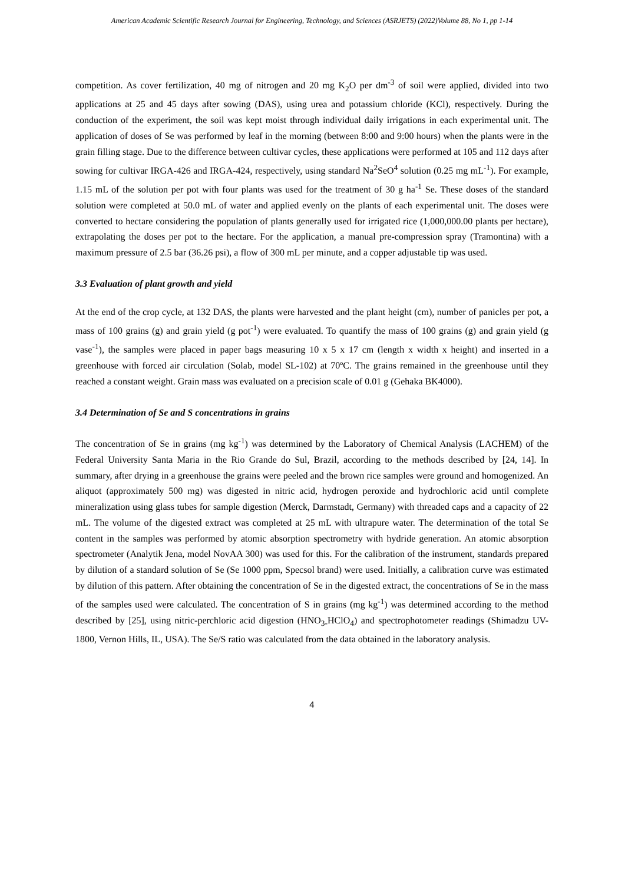American Academic Scientific Research Journal for Engineering, Technology, and Sciences (ASRJETS) (2022)Volume 88, No 1, pp 1-14
competition. As cover fertilization, 40 mg of nitrogen and 20 mg K<sub>2</sub>O per dm<sup>-3</sup> of soil were applied, divided into two applications at 25 and 45 days after sowing (DAS), using urea and potassium chloride (KCl), respectively. During the conduction of the experiment, the soil was kept moist through individual daily irrigations in each experimental unit. The application of doses of Se was performed by leaf in the morning (between 8:00 and 9:00 hours) when the plants were in the grain filling stage. Due to the difference between cultivar cycles, these applications were performed at 105 and 112 days after sowing for cultivar IRGA-426 and IRGA-424, respectively, using standard Na<sup>2</sup>SeO<sup>4</sup> solution (0.25 mg mL<sup>-1</sup>). For example, 1.15 mL of the solution per pot with four plants was used for the treatment of 30 g ha<sup>-1</sup> Se. These doses of the standard solution were completed at 50.0 mL of water and applied evenly on the plants of each experimental unit. The doses were converted to hectare considering the population of plants generally used for irrigated rice (1,000,000.00 plants per hectare), extrapolating the doses per pot to the hectare. For the application, a manual pre-compression spray (Tramontina) with a maximum pressure of 2.5 bar (36.26 psi), a flow of 300 mL per minute, and a copper adjustable tip was used.
3.3 Evaluation of plant growth and yield
At the end of the crop cycle, at 132 DAS, the plants were harvested and the plant height (cm), number of panicles per pot, a mass of 100 grains (g) and grain yield (g pot<sup>-1</sup>) were evaluated. To quantify the mass of 100 grains (g) and grain yield (g vase<sup>-1</sup>), the samples were placed in paper bags measuring 10 x 5 x 17 cm (length x width x height) and inserted in a greenhouse with forced air circulation (Solab, model SL-102) at 70ºC. The grains remained in the greenhouse until they reached a constant weight. Grain mass was evaluated on a precision scale of 0.01 g (Gehaka BK4000).
3.4 Determination of Se and S concentrations in grains
The concentration of Se in grains (mg kg<sup>-1</sup>) was determined by the Laboratory of Chemical Analysis (LACHEM) of the Federal University Santa Maria in the Rio Grande do Sul, Brazil, according to the methods described by [24, 14]. In summary, after drying in a greenhouse the grains were peeled and the brown rice samples were ground and homogenized. An aliquot (approximately 500 mg) was digested in nitric acid, hydrogen peroxide and hydrochloric acid until complete mineralization using glass tubes for sample digestion (Merck, Darmstadt, Germany) with threaded caps and a capacity of 22 mL. The volume of the digested extract was completed at 25 mL with ultrapure water. The determination of the total Se content in the samples was performed by atomic absorption spectrometry with hydride generation. An atomic absorption spectrometer (Analytik Jena, model NovAA 300) was used for this. For the calibration of the instrument, standards prepared by dilution of a standard solution of Se (Se 1000 ppm, Specsol brand) were used. Initially, a calibration curve was estimated by dilution of this pattern. After obtaining the concentration of Se in the digested extract, the concentrations of Se in the mass of the samples used were calculated. The concentration of S in grains (mg kg<sup>-1</sup>) was determined according to the method described by [25], using nitric-perchloric acid digestion (HNO<sub>3-</sub>HClO<sub>4</sub>) and spectrophotometer readings (Shimadzu UV-1800, Vernon Hills, IL, USA). The Se/S ratio was calculated from the data obtained in the laboratory analysis.
4